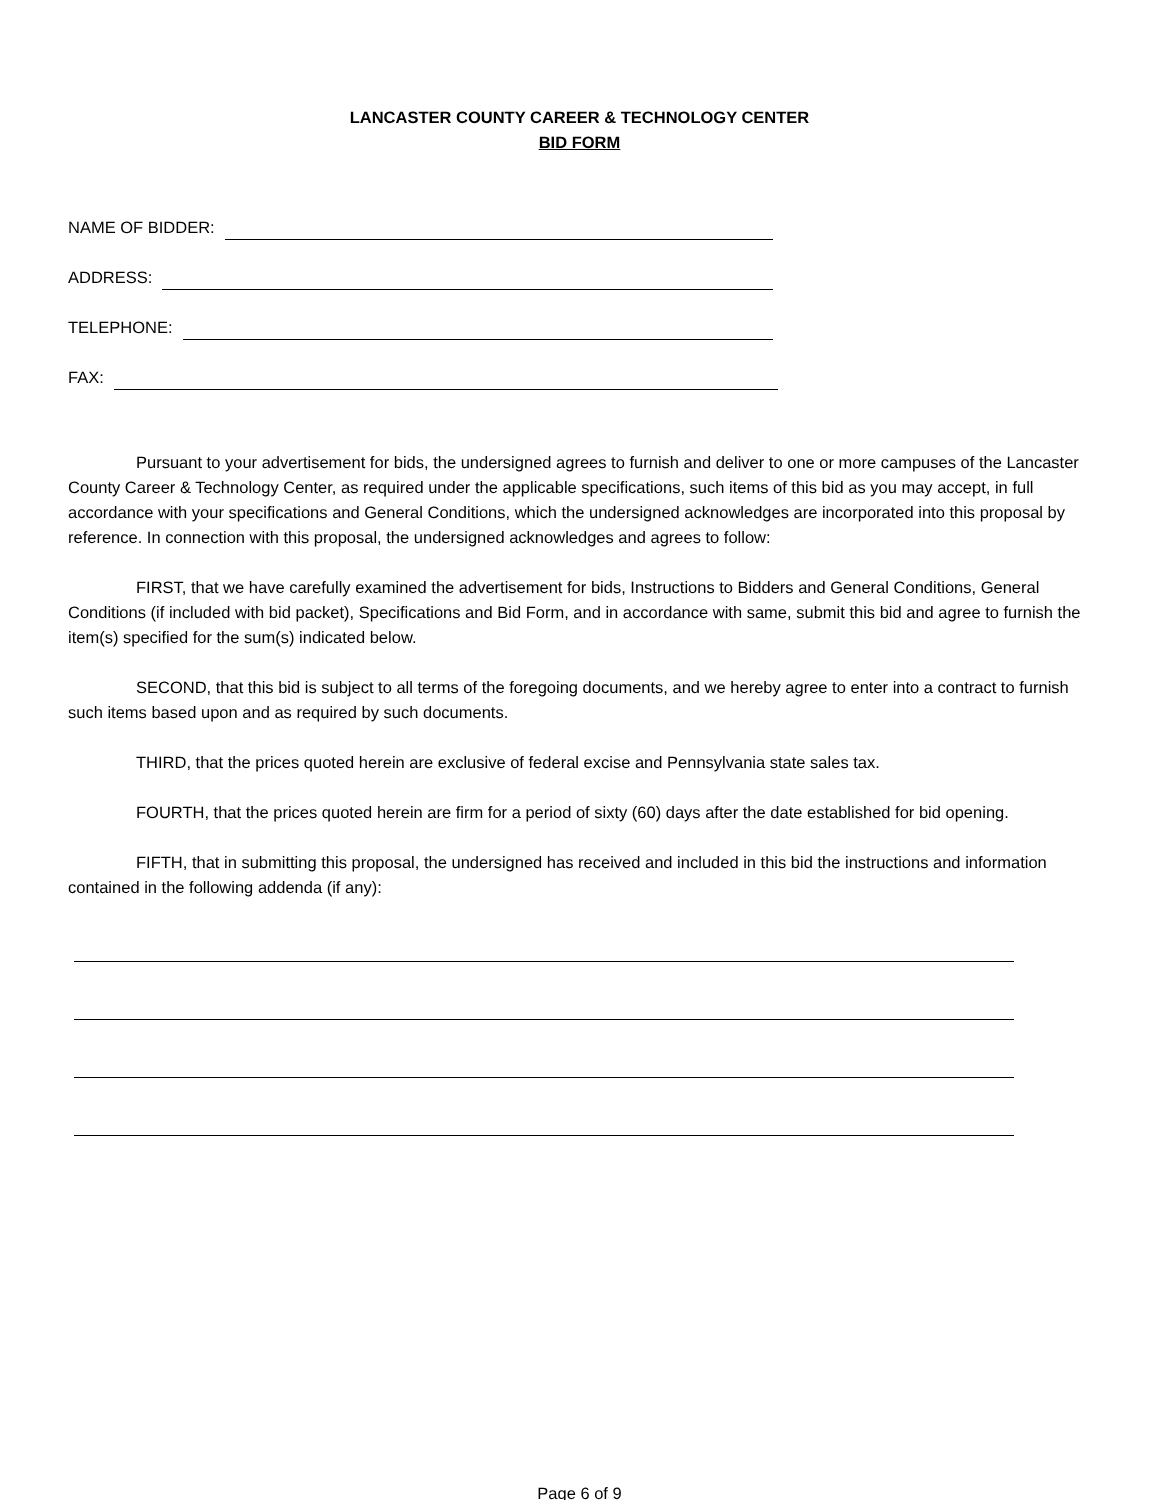LANCASTER COUNTY CAREER & TECHNOLOGY CENTER
BID FORM
NAME OF BIDDER:
ADDRESS:
TELEPHONE:
FAX:
Pursuant to your advertisement for bids, the undersigned agrees to furnish and deliver to one or more campuses of the Lancaster County Career & Technology Center, as required under the applicable specifications, such items of this bid as you may accept, in full accordance with your specifications and General Conditions, which the undersigned acknowledges are incorporated into this proposal by reference. In connection with this proposal, the undersigned acknowledges and agrees to follow:
FIRST, that we have carefully examined the advertisement for bids, Instructions to Bidders and General Conditions, General Conditions (if included with bid packet), Specifications and Bid Form, and in accordance with same, submit this bid and agree to furnish the item(s) specified for the sum(s) indicated below.
SECOND, that this bid is subject to all terms of the foregoing documents, and we hereby agree to enter into a contract to furnish such items based upon and as required by such documents.
THIRD, that the prices quoted herein are exclusive of federal excise and Pennsylvania state sales tax.
FOURTH, that the prices quoted herein are firm for a period of sixty (60) days after the date established for bid opening.
FIFTH, that in submitting this proposal, the undersigned has received and included in this bid the instructions and information contained in the following addenda (if any):
Page 6 of 9